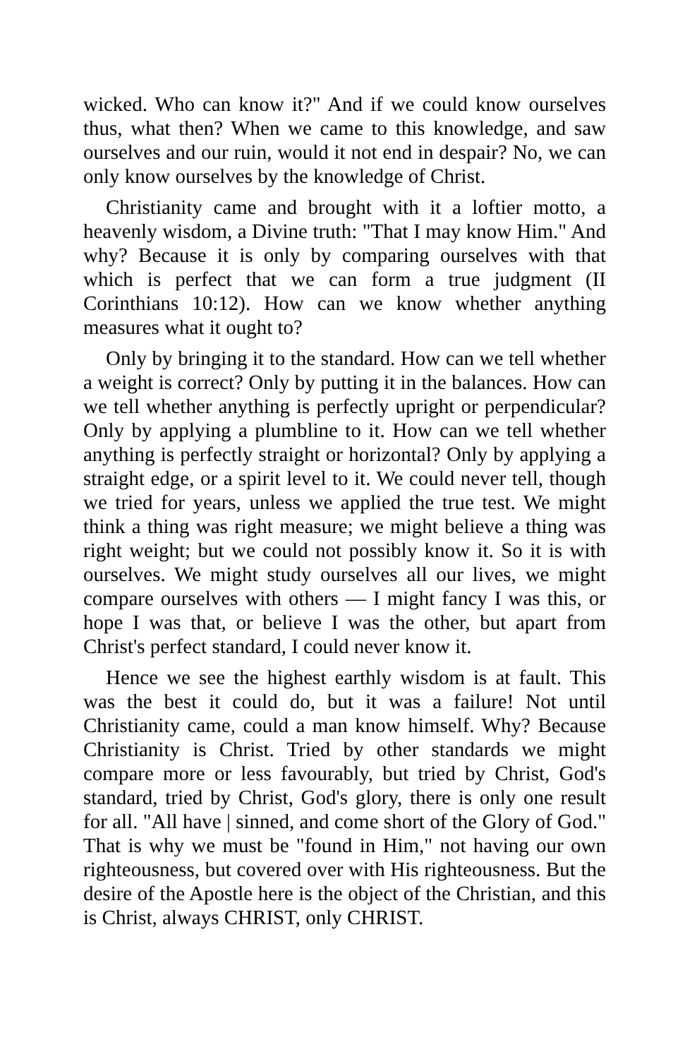wicked. Who can know it?" And if we could know ourselves thus, what then? When we came to this knowledge, and saw ourselves and our ruin, would it not end in despair? No, we can only know ourselves by the knowledge of Christ.
Christianity came and brought with it a loftier motto, a heavenly wisdom, a Divine truth: "That I may know Him." And why? Because it is only by comparing ourselves with that which is perfect that we can form a true judgment (II Corinthians 10:12). How can we know whether anything measures what it ought to?
Only by bringing it to the standard. How can we tell whether a weight is correct? Only by putting it in the balances. How can we tell whether anything is perfectly upright or perpendicular? Only by applying a plumbline to it. How can we tell whether anything is perfectly straight or horizontal? Only by applying a straight edge, or a spirit level to it. We could never tell, though we tried for years, unless we applied the true test. We might think a thing was right measure; we might believe a thing was right weight; but we could not possibly know it. So it is with ourselves. We might study ourselves all our lives, we might compare ourselves with others — I might fancy I was this, or hope I was that, or believe I was the other, but apart from Christ's perfect standard, I could never know it.
Hence we see the highest earthly wisdom is at fault. This was the best it could do, but it was a failure! Not until Christianity came, could a man know himself. Why? Because Christianity is Christ. Tried by other standards we might compare more or less favourably, but tried by Christ, God's standard, tried by Christ, God's glory, there is only one result for all. "All have | sinned, and come short of the Glory of God." That is why we must be "found in Him," not having our own righteousness, but covered over with His righteousness. But the desire of the Apostle here is the object of the Christian, and this is Christ, always CHRIST, only CHRIST.